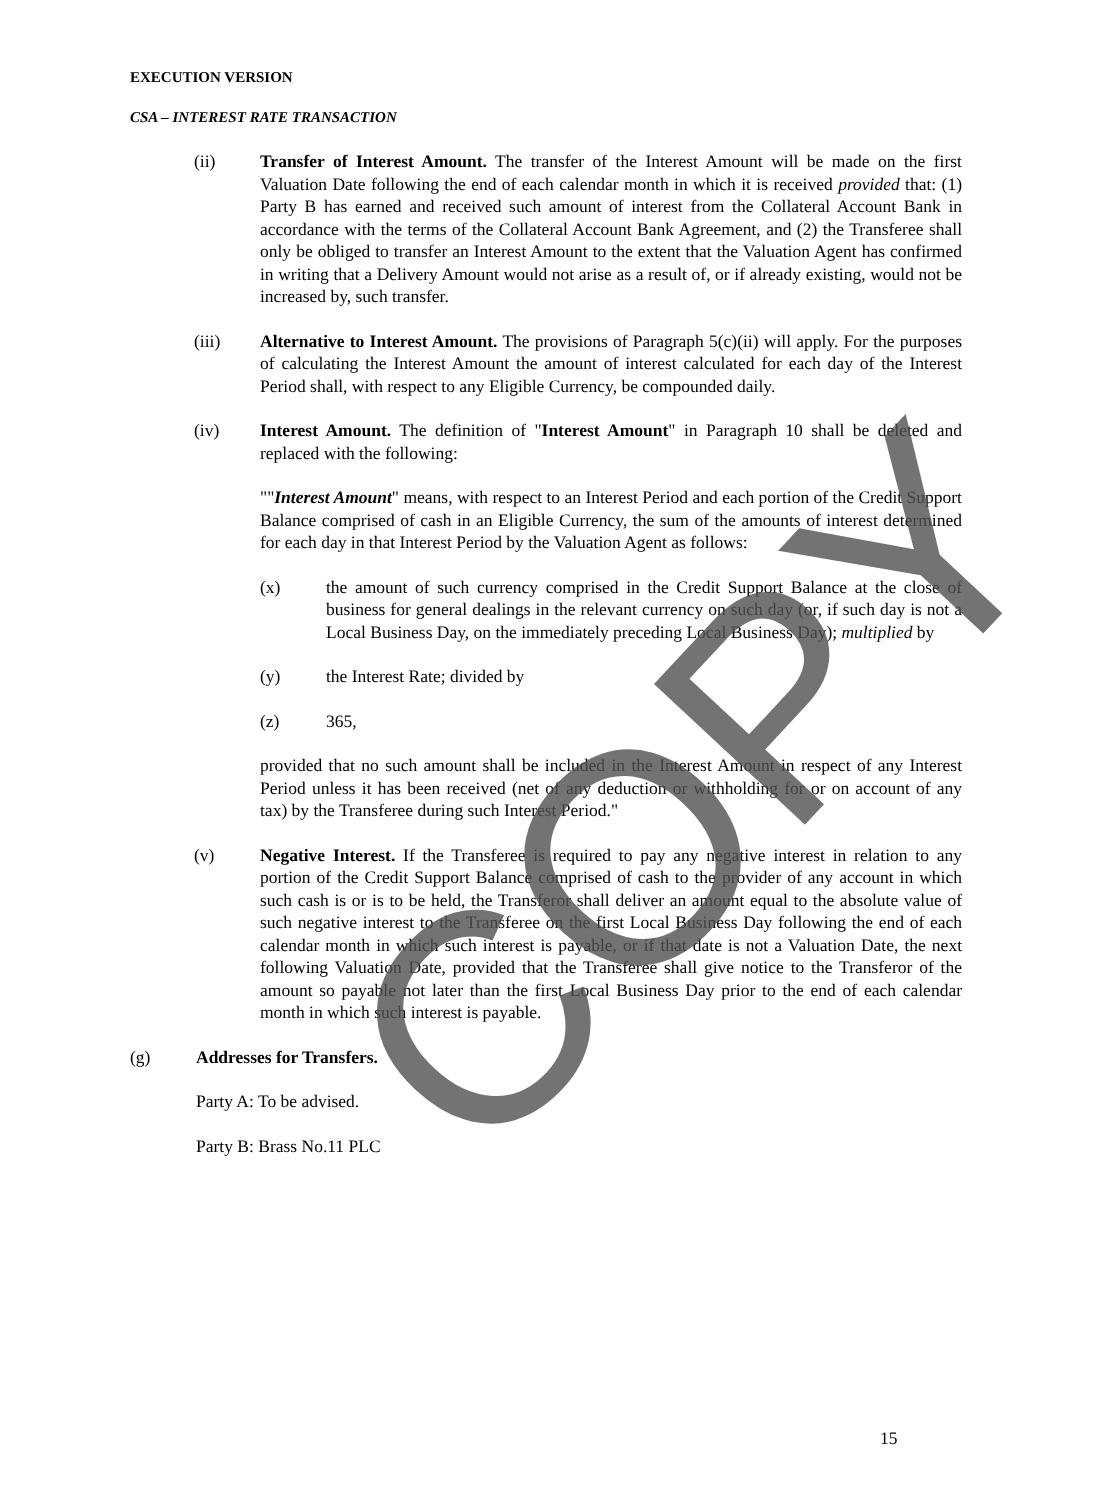EXECUTION VERSION
CSA – INTEREST RATE TRANSACTION
(ii) Transfer of Interest Amount. The transfer of the Interest Amount will be made on the first Valuation Date following the end of each calendar month in which it is received provided that: (1) Party B has earned and received such amount of interest from the Collateral Account Bank in accordance with the terms of the Collateral Account Bank Agreement, and (2) the Transferee shall only be obliged to transfer an Interest Amount to the extent that the Valuation Agent has confirmed in writing that a Delivery Amount would not arise as a result of, or if already existing, would not be increased by, such transfer.
(iii) Alternative to Interest Amount. The provisions of Paragraph 5(c)(ii) will apply. For the purposes of calculating the Interest Amount the amount of interest calculated for each day of the Interest Period shall, with respect to any Eligible Currency, be compounded daily.
(iv) Interest Amount. The definition of "Interest Amount" in Paragraph 10 shall be deleted and replaced with the following:
""Interest Amount" means, with respect to an Interest Period and each portion of the Credit Support Balance comprised of cash in an Eligible Currency, the sum of the amounts of interest determined for each day in that Interest Period by the Valuation Agent as follows:
(x) the amount of such currency comprised in the Credit Support Balance at the close of business for general dealings in the relevant currency on such day (or, if such day is not a Local Business Day, on the immediately preceding Local Business Day); multiplied by
(y) the Interest Rate; divided by
(z) 365,
provided that no such amount shall be included in the Interest Amount in respect of any Interest Period unless it has been received (net of any deduction or withholding for or on account of any tax) by the Transferee during such Interest Period."
(v) Negative Interest. If the Transferee is required to pay any negative interest in relation to any portion of the Credit Support Balance comprised of cash to the provider of any account in which such cash is or is to be held, the Transferor shall deliver an amount equal to the absolute value of such negative interest to the Transferee on the first Local Business Day following the end of each calendar month in which such interest is payable, or if that date is not a Valuation Date, the next following Valuation Date, provided that the Transferee shall give notice to the Transferor of the amount so payable not later than the first Local Business Day prior to the end of each calendar month in which such interest is payable.
(g) Addresses for Transfers.
Party A: To be advised.
Party B: Brass No.11 PLC
COPY
15